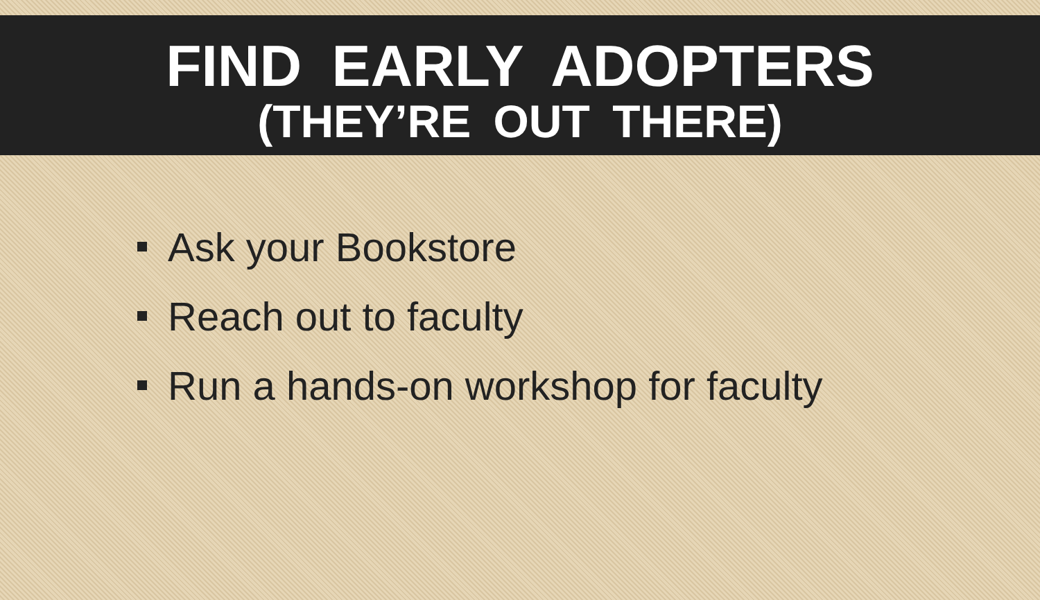FIND EARLY ADOPTERS
(THEY’RE OUT THERE)
Ask your Bookstore
Reach out to faculty
Run a hands-on workshop for faculty